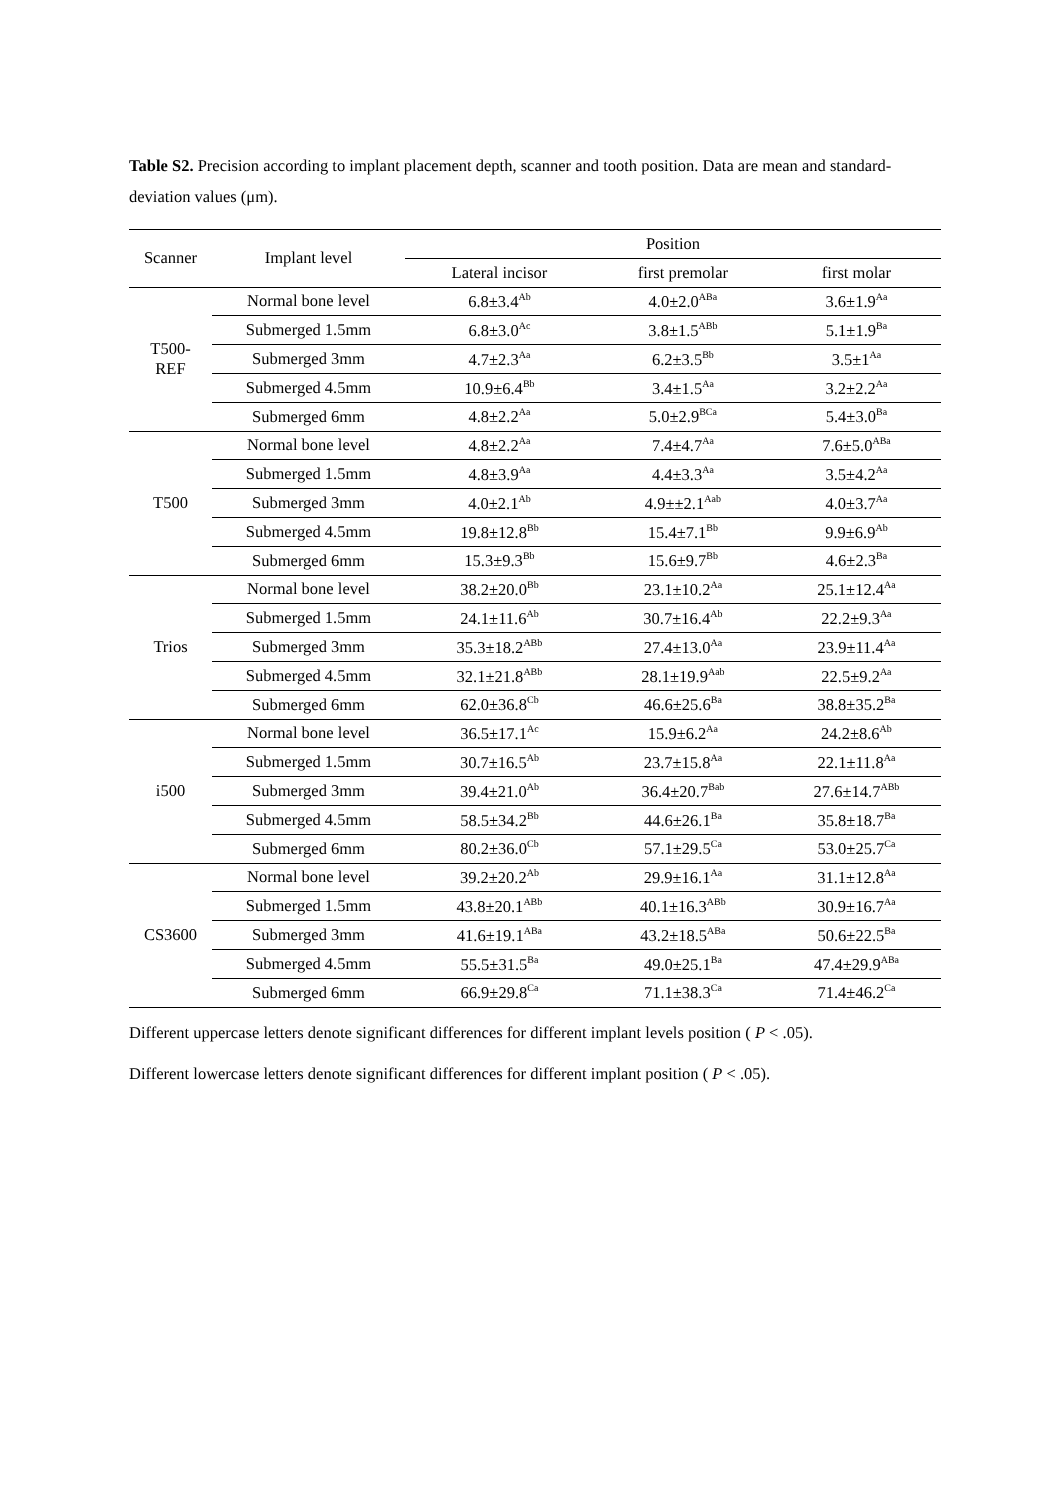Table S2. Precision according to implant placement depth, scanner and tooth position. Data are mean and standard-deviation values (μm).
| Scanner | Implant level | Position | | |
| --- | --- | --- | --- | --- |
| | | Lateral incisor | first premolar | first molar |
| T500- REF | Normal bone level | 6.8±3.4<sup>Ab</sup> | 4.0±2.0<sup>ABa</sup> | 3.6±1.9<sup>Aa</sup> |
| | Submerged 1.5mm | 6.8±3.0<sup>Ac</sup> | 3.8±1.5<sup>ABb</sup> | 5.1±1.9<sup>Ba</sup> |
| | Submerged 3mm | 4.7±2.3<sup>Aa</sup> | 6.2±3.5<sup>Bb</sup> | 3.5±1<sup>Aa</sup> |
| | Submerged 4.5mm | 10.9±6.4<sup>Bb</sup> | 3.4±1.5<sup>Aa</sup> | 3.2±2.2<sup>Aa</sup> |
| | Submerged 6mm | 4.8±2.2<sup>Aa</sup> | 5.0±2.9<sup>BCa</sup> | 5.4±3.0<sup>Ba</sup> |
| T500 | Normal bone level | 4.8±2.2<sup>Aa</sup> | 7.4±4.7<sup>Aa</sup> | 7.6±5.0<sup>ABa</sup> |
| | Submerged 1.5mm | 4.8±3.9<sup>Aa</sup> | 4.4±3.3<sup>Aa</sup> | 3.5±4.2<sup>Aa</sup> |
| | Submerged 3mm | 4.0±2.1<sup>Ab</sup> | 4.9±±2.1<sup>Aab</sup> | 4.0±3.7<sup>Aa</sup> |
| | Submerged 4.5mm | 19.8±12.8<sup>Bb</sup> | 15.4±7.1<sup>Bb</sup> | 9.9±6.9<sup>Ab</sup> |
| | Submerged 6mm | 15.3±9.3<sup>Bb</sup> | 15.6±9.7<sup>Bb</sup> | 4.6±2.3<sup>Ba</sup> |
| Trios | Normal bone level | 38.2±20.0<sup>Bb</sup> | 23.1±10.2<sup>Aa</sup> | 25.1±12.4<sup>Aa</sup> |
| | Submerged 1.5mm | 24.1±11.6<sup>Ab</sup> | 30.7±16.4<sup>Ab</sup> | 22.2±9.3<sup>Aa</sup> |
| | Submerged 3mm | 35.3±18.2<sup>ABb</sup> | 27.4±13.0<sup>Aa</sup> | 23.9±11.4<sup>Aa</sup> |
| | Submerged 4.5mm | 32.1±21.8<sup>ABb</sup> | 28.1±19.9<sup>Aab</sup> | 22.5±9.2<sup>Aa</sup> |
| | Submerged 6mm | 62.0±36.8<sup>Cb</sup> | 46.6±25.6<sup>Ba</sup> | 38.8±35.2<sup>Ba</sup> |
| i500 | Normal bone level | 36.5±17.1<sup>Ac</sup> | 15.9±6.2<sup>Aa</sup> | 24.2±8.6<sup>Ab</sup> |
| | Submerged 1.5mm | 30.7±16.5<sup>Ab</sup> | 23.7±15.8<sup>Aa</sup> | 22.1±11.8<sup>Aa</sup> |
| | Submerged 3mm | 39.4±21.0<sup>Ab</sup> | 36.4±20.7<sup>Bab</sup> | 27.6±14.7<sup>ABb</sup> |
| | Submerged 4.5mm | 58.5±34.2<sup>Bb</sup> | 44.6±26.1<sup>Ba</sup> | 35.8±18.7<sup>Ba</sup> |
| | Submerged 6mm | 80.2±36.0<sup>Cb</sup> | 57.1±29.5<sup>Ca</sup> | 53.0±25.7<sup>Ca</sup> |
| CS3600 | Normal bone level | 39.2±20.2<sup>Ab</sup> | 29.9±16.1<sup>Aa</sup> | 31.1±12.8<sup>Aa</sup> |
| | Submerged 1.5mm | 43.8±20.1<sup>ABb</sup> | 40.1±16.3<sup>ABb</sup> | 30.9±16.7<sup>Aa</sup> |
| | Submerged 3mm | 41.6±19.1<sup>ABa</sup> | 43.2±18.5<sup>ABa</sup> | 50.6±22.5<sup>Ba</sup> |
| | Submerged 4.5mm | 55.5±31.5<sup>Ba</sup> | 49.0±25.1<sup>Ba</sup> | 47.4±29.9<sup>ABa</sup> |
| | Submerged 6mm | 66.9±29.8<sup>Ca</sup> | 71.1±38.3<sup>Ca</sup> | 71.4±46.2<sup>Ca</sup> |
Different uppercase letters denote significant differences for different implant levels position ( P < .05).
Different lowercase letters denote significant differences for different implant position ( P < .05).